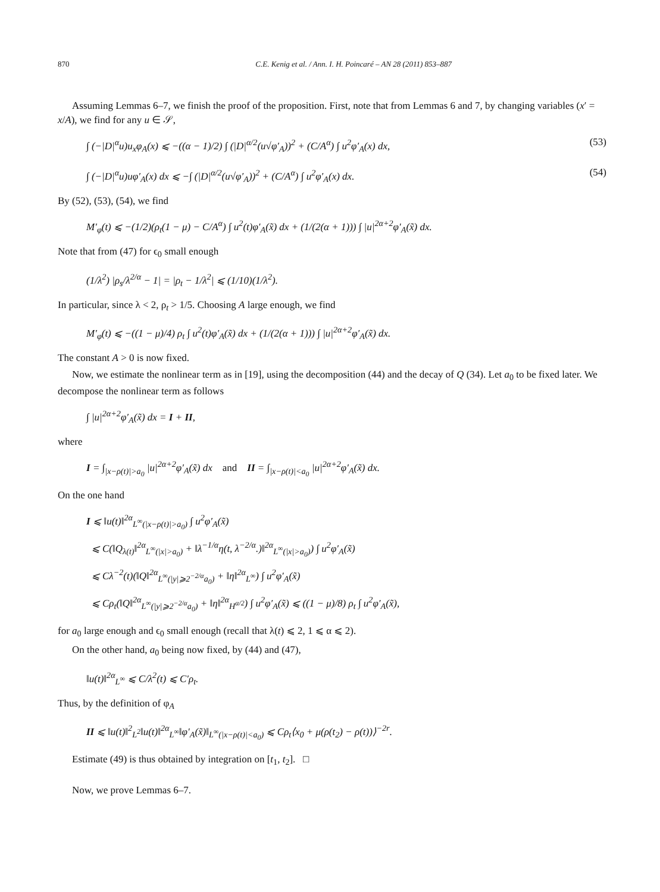870 C.E. Kenig et al. / Ann. I. H. Poincaré – AN 28 (2011) 853–887
Assuming Lemmas 6–7, we finish the proof of the proposition. First, note that from Lemmas 6 and 7, by changing variables (x′ = x/A), we find for any u ∈ 𝒮,
∫ (−|D|<sup>α</sup>u)u<sub>x</sub>φ<sub>A</sub>(x) ⩽ −((α − 1)/2) ∫ (|D|<sup>α/2</sup>(u√φ′<sub>A</sub>))<sup>2</sup> + (C/A<sup>α</sup>) ∫ u<sup>2</sup>φ′<sub>A</sub>(x) dx, (53)
∫ (−|D|<sup>α</sup>u)uφ′<sub>A</sub>(x) dx ⩽ −∫ (|D|<sup>α/2</sup>(u√φ′<sub>A</sub>))<sup>2</sup> + (C/A<sup>α</sup>) ∫ u<sup>2</sup>φ′<sub>A</sub>(x) dx. (54)
By (52), (53), (54), we find
M′<sub>φ</sub>(t) ⩽ −(1/2)(ρ<sub>t</sub>(1 − μ) − C/A<sup>α</sup>) ∫ u<sup>2</sup>(t)φ′<sub>A</sub>(x̃) dx + (1/(2(α + 1))) ∫ |u|<sup>2α+2</sup>φ′<sub>A</sub>(x̃) dx.
Note that from (47) for ϵ<sub>0</sub> small enough
(1/λ<sup>2</sup>) |ρ<sub>s</sub>/λ<sup>2/α</sup> − 1| = |ρ<sub>t</sub> − 1/λ<sup>2</sup>| ⩽ (1/10)(1/λ<sup>2</sup>).
In particular, since λ < 2, ρ<sub>t</sub> > 1/5. Choosing A large enough, we find
M′<sub>φ</sub>(t) ⩽ −((1 − μ)/4) ρ<sub>t</sub> ∫ u<sup>2</sup>(t)φ′<sub>A</sub>(x̃) dx + (1/(2(α + 1))) ∫ |u|<sup>2α+2</sup>φ′<sub>A</sub>(x̃) dx.
The constant A > 0 is now fixed.
Now, we estimate the nonlinear term as in [19], using the decomposition (44) and the decay of Q (34). Let a<sub>0</sub> to be fixed later. We decompose the nonlinear term as follows
∫ |u|<sup>2α+2</sup>φ′<sub>A</sub>(x̃) dx = I + II,
where
I = ∫<sub>|x−ρ(t)|>a<sub>0</sub></sub> |u|<sup>2α+2</sup>φ′<sub>A</sub>(x̃) dx and II = ∫<sub>|x−ρ(t)|<a<sub>0</sub></sub> |u|<sup>2α+2</sup>φ′<sub>A</sub>(x̃) dx.
On the one hand
I ⩽ ‖u(t)‖<sup>2α</sup><sub>L<sup>∞</sup>(|x−ρ(t)|>a<sub>0</sub>)</sub> ∫ u<sup>2</sup>φ′<sub>A</sub>(x̃)
⩽ C(‖Q<sub>λ(t)</sub>‖<sup>2α</sup><sub>L<sup>∞</sup>(|x|>a<sub>0</sub>)</sub> + ‖λ<sup>−1/α</sup>η(t, λ<sup>−2/α</sup>.)‖<sup>2α</sup><sub>L<sup>∞</sup>(|x|>a<sub>0</sub>)</sub>) ∫ u<sup>2</sup>φ′<sub>A</sub>(x̃)
⩽ Cλ<sup>−2</sup>(t)(‖Q‖<sup>2α</sup><sub>L<sup>∞</sup>(|y|⩾2<sup>−2/α</sup>a<sub>0</sub>)</sub> + ‖η‖<sup>2α</sup><sub>L<sup>∞</sup></sub>) ∫ u<sup>2</sup>φ′<sub>A</sub>(x̃)
⩽ Cρ<sub>t</sub>(‖Q‖<sup>2α</sup><sub>L<sup>∞</sup>(|y|⩾2<sup>−2/α</sup>a<sub>0</sub>)</sub> + ‖η‖<sup>2α</sup><sub>H<sup>α/2</sup></sub>) ∫ u<sup>2</sup>φ′<sub>A</sub>(x̃) ⩽ ((1 − μ)/8) ρ<sub>t</sub> ∫ u<sup>2</sup>φ′<sub>A</sub>(x̃),
for a<sub>0</sub> large enough and ϵ<sub>0</sub> small enough (recall that λ(t) ⩽ 2, 1 ⩽ α ⩽ 2).
On the other hand, a<sub>0</sub> being now fixed, by (44) and (47),
‖u(t)‖<sup>2α</sup><sub>L<sup>∞</sup></sub> ⩽ C/λ<sup>2</sup>(t) ⩽ C′ρ<sub>t</sub>.
Thus, by the definition of φ<sub>A</sub>
II ⩽ ‖u(t)‖<sup>2</sup><sub>L<sup>2</sup></sub>‖u(t)‖<sup>2α</sup><sub>L<sup>∞</sup></sub>‖φ′<sub>A</sub>(x̃)‖<sub>L<sup>∞</sup>(|x−ρ(t)|<a<sub>0</sub>)</sub> ⩽ Cρ<sub>t</sub>⟨x<sub>0</sub> + μ(ρ(t<sub>2</sub>) − ρ(t))⟩<sup>−2r</sup>.
Estimate (49) is thus obtained by integration on [t<sub>1</sub>, t<sub>2</sub>]. □
Now, we prove Lemmas 6–7.